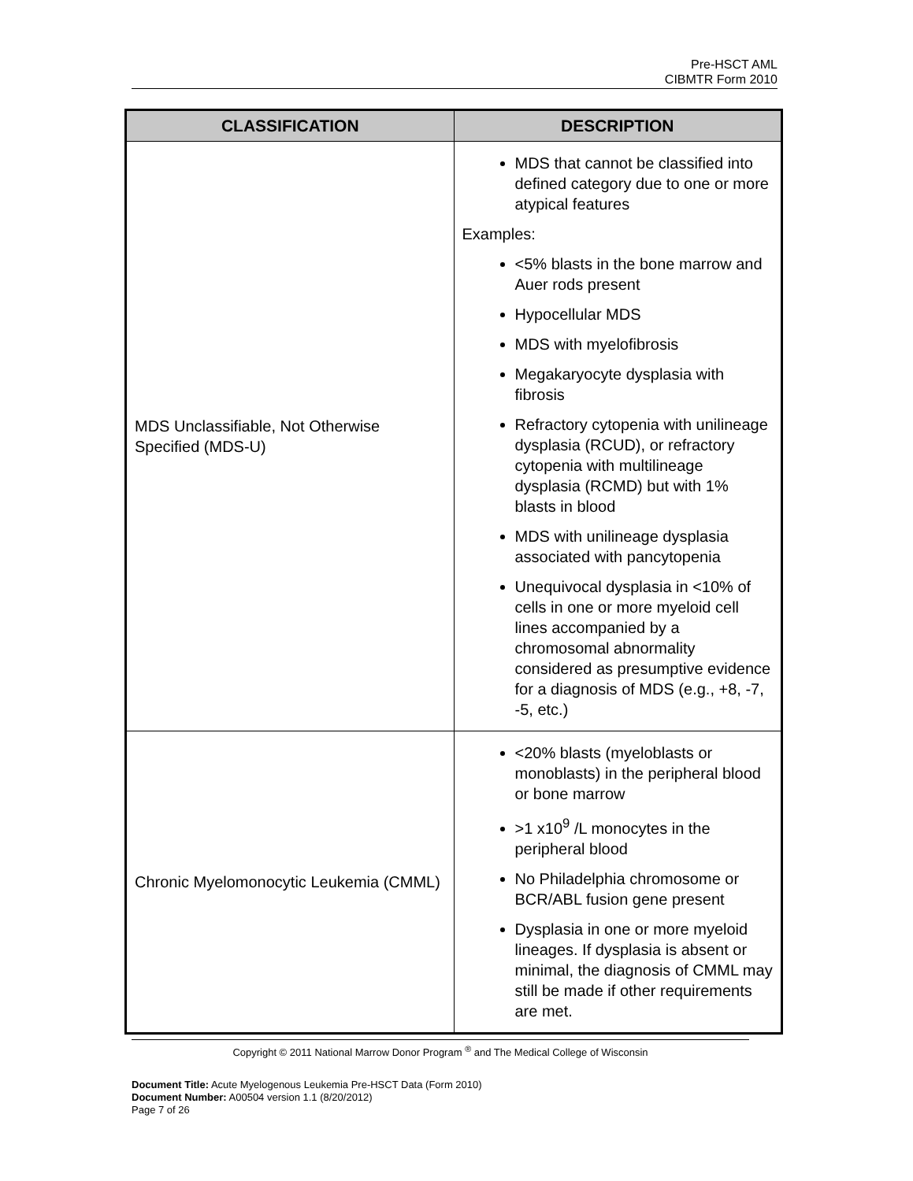Pre-HSCT AML
CIBMTR Form 2010
| CLASSIFICATION | DESCRIPTION |
| --- | --- |
| MDS Unclassifiable, Not Otherwise Specified (MDS-U) | MDS that cannot be classified into defined category due to one or more atypical features Examples: <5% blasts in the bone marrow and Auer rods present Hypocellular MDS MDS with myelofibrosis Megakaryocyte dysplasia with fibrosis Refractory cytopenia with unilineage dysplasia (RCUD), or refractory cytopenia with multilineage dysplasia (RCMD) but with 1% blasts in blood MDS with unilineage dysplasia associated with pancytopenia Unequivocal dysplasia in <10% of cells in one or more myeloid cell lines accompanied by a chromosomal abnormality considered as presumptive evidence for a diagnosis of MDS (e.g., +8, -7, -5, etc.) |
| Chronic Myelomonocytic Leukemia (CMML) | <20% blasts (myeloblasts or monoblasts) in the peripheral blood or bone marrow >1 x10<sup>9</sup> /L monocytes in the peripheral blood No Philadelphia chromosome or BCR/ABL fusion gene present Dysplasia in one or more myeloid lineages. If dysplasia is absent or minimal, the diagnosis of CMML may still be made if other requirements are met. |
Copyright © 2011 National Marrow Donor Program <sup>®</sup> and The Medical College of Wisconsin
Document Title: Acute Myelogenous Leukemia Pre-HSCT Data (Form 2010)
Document Number: A00504 version 1.1 (8/20/2012)
Page 7 of 26